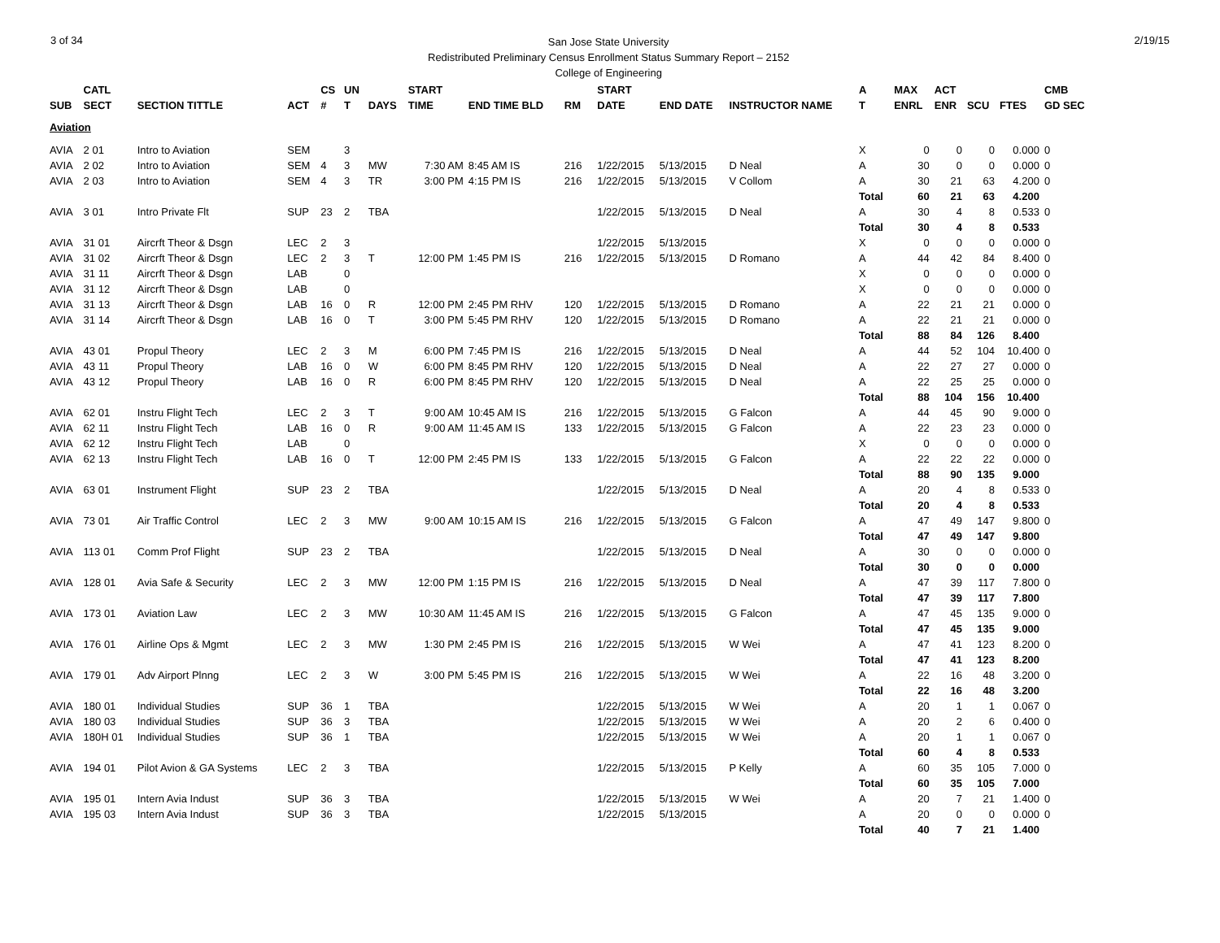3 of 34
San Jose State University
Redistributed Preliminary Census Enrollment Status Summary Report – 2152
College of Engineering
2/19/15
| | CATL | | | CS | UN | | START | | | | START | | | A | MAX | ACT | | | CMB |
| --- | --- | --- | --- | --- | --- | --- | --- | --- | --- | --- | --- | --- | --- | --- | --- | --- | --- | --- | --- |
| SUB | SECT | SECTION TITTLE | ACT | # | T | DAYS | TIME | END TIME BLD | RM | | DATE | END DATE | INSTRUCTOR NAME | T | ENRL | ENR | SCU | FTES | GD SEC |
| Aviation | | | | | | | | | | | | | | | | | | | |
| AVIA | 2 01 | Intro to Aviation | SEM | | 3 | | | | | | | | | X | 0 | 0 | 0 | 0.000 | 0 |
| AVIA | 2 02 | Intro to Aviation | SEM | 4 | 3 | MW | 7:30 AM | 8:45 AM IS | 216 | | 1/22/2015 | 5/13/2015 | D Neal | A | 30 | 0 | 0 | 0.000 | 0 |
| AVIA | 2 03 | Intro to Aviation | SEM | 4 | 3 | TR | 3:00 PM | 4:15 PM IS | 216 | | 1/22/2015 | 5/13/2015 | V Collom | A | 30 | 21 | 63 | 4.200 | 0 |
| | | | | | | | | | | | | | | Total | 60 | 21 | 63 | 4.200 | |
| AVIA | 3 01 | Intro Private Flt | SUP | 23 | 2 | TBA | | | | | 1/22/2015 | 5/13/2015 | D Neal | A | 30 | 4 | 8 | 0.533 | 0 |
| | | | | | | | | | | | | | | Total | 30 | 4 | 8 | 0.533 | |
| AVIA | 31 01 | Aircrft Theor & Dsgn | LEC | 2 | 3 | | | | | | 1/22/2015 | 5/13/2015 | | X | 0 | 0 | 0 | 0.000 | 0 |
| AVIA | 31 02 | Aircrft Theor & Dsgn | LEC | 2 | 3 | T | 12:00 PM | 1:45 PM IS | 216 | | 1/22/2015 | 5/13/2015 | D Romano | A | 44 | 42 | 84 | 8.400 | 0 |
| AVIA | 31 11 | Aircrft Theor & Dsgn | LAB | | 0 | | | | | | | | | X | 0 | 0 | 0 | 0.000 | 0 |
| AVIA | 31 12 | Aircrft Theor & Dsgn | LAB | | 0 | | | | | | | | | X | 0 | 0 | 0 | 0.000 | 0 |
| AVIA | 31 13 | Aircrft Theor & Dsgn | LAB | 16 | 0 | R | 12:00 PM | 2:45 PM RHV | 120 | | 1/22/2015 | 5/13/2015 | D Romano | A | 22 | 21 | 21 | 0.000 | 0 |
| AVIA | 31 14 | Aircrft Theor & Dsgn | LAB | 16 | 0 | T | 3:00 PM | 5:45 PM RHV | 120 | | 1/22/2015 | 5/13/2015 | D Romano | A | 22 | 21 | 21 | 0.000 | 0 |
| | | | | | | | | | | | | | | Total | 88 | 84 | 126 | 8.400 | |
| AVIA | 43 01 | Propul Theory | LEC | 2 | 3 | M | 6:00 PM | 7:45 PM IS | 216 | | 1/22/2015 | 5/13/2015 | D Neal | A | 44 | 52 | 104 | 10.400 | 0 |
| AVIA | 43 11 | Propul Theory | LAB | 16 | 0 | W | 6:00 PM | 8:45 PM RHV | 120 | | 1/22/2015 | 5/13/2015 | D Neal | A | 22 | 27 | 27 | 0.000 | 0 |
| AVIA | 43 12 | Propul Theory | LAB | 16 | 0 | R | 6:00 PM | 8:45 PM RHV | 120 | | 1/22/2015 | 5/13/2015 | D Neal | A | 22 | 25 | 25 | 0.000 | 0 |
| | | | | | | | | | | | | | | Total | 88 | 104 | 156 | 10.400 | |
| AVIA | 62 01 | Instru Flight Tech | LEC | 2 | 3 | T | 9:00 AM | 10:45 AM IS | 216 | | 1/22/2015 | 5/13/2015 | G Falcon | A | 44 | 45 | 90 | 9.000 | 0 |
| AVIA | 62 11 | Instru Flight Tech | LAB | 16 | 0 | R | 9:00 AM | 11:45 AM IS | 133 | | 1/22/2015 | 5/13/2015 | G Falcon | A | 22 | 23 | 23 | 0.000 | 0 |
| AVIA | 62 12 | Instru Flight Tech | LAB | | 0 | | | | | | | | | X | 0 | 0 | 0 | 0.000 | 0 |
| AVIA | 62 13 | Instru Flight Tech | LAB | 16 | 0 | T | 12:00 PM | 2:45 PM IS | 133 | | 1/22/2015 | 5/13/2015 | G Falcon | A | 22 | 22 | 22 | 0.000 | 0 |
| | | | | | | | | | | | | | | Total | 88 | 90 | 135 | 9.000 | |
| AVIA | 63 01 | Instrument Flight | SUP | 23 | 2 | TBA | | | | | 1/22/2015 | 5/13/2015 | D Neal | A | 20 | 4 | 8 | 0.533 | 0 |
| | | | | | | | | | | | | | | Total | 20 | 4 | 8 | 0.533 | |
| AVIA | 73 01 | Air Traffic Control | LEC | 2 | 3 | MW | 9:00 AM | 10:15 AM IS | 216 | | 1/22/2015 | 5/13/2015 | G Falcon | A | 47 | 49 | 147 | 9.800 | 0 |
| | | | | | | | | | | | | | | Total | 47 | 49 | 147 | 9.800 | |
| AVIA | 113 01 | Comm Prof Flight | SUP | 23 | 2 | TBA | | | | | 1/22/2015 | 5/13/2015 | D Neal | A | 30 | 0 | 0 | 0.000 | 0 |
| | | | | | | | | | | | | | | Total | 30 | 0 | 0 | 0.000 | |
| AVIA | 128 01 | Avia Safe & Security | LEC | 2 | 3 | MW | 12:00 PM | 1:15 PM IS | 216 | | 1/22/2015 | 5/13/2015 | D Neal | A | 47 | 39 | 117 | 7.800 | 0 |
| | | | | | | | | | | | | | | Total | 47 | 39 | 117 | 7.800 | |
| AVIA | 173 01 | Aviation Law | LEC | 2 | 3 | MW | 10:30 AM | 11:45 AM IS | 216 | | 1/22/2015 | 5/13/2015 | G Falcon | A | 47 | 45 | 135 | 9.000 | 0 |
| | | | | | | | | | | | | | | Total | 47 | 45 | 135 | 9.000 | |
| AVIA | 176 01 | Airline Ops & Mgmt | LEC | 2 | 3 | MW | 1:30 PM | 2:45 PM IS | 216 | | 1/22/2015 | 5/13/2015 | W Wei | A | 47 | 41 | 123 | 8.200 | 0 |
| | | | | | | | | | | | | | | Total | 47 | 41 | 123 | 8.200 | |
| AVIA | 179 01 | Adv Airport Plnng | LEC | 2 | 3 | W | 3:00 PM | 5:45 PM IS | 216 | | 1/22/2015 | 5/13/2015 | W Wei | A | 22 | 16 | 48 | 3.200 | 0 |
| | | | | | | | | | | | | | | Total | 22 | 16 | 48 | 3.200 | |
| AVIA | 180 01 | Individual Studies | SUP | 36 | 1 | TBA | | | | | 1/22/2015 | 5/13/2015 | W Wei | A | 20 | 1 | 1 | 0.067 | 0 |
| AVIA | 180 03 | Individual Studies | SUP | 36 | 3 | TBA | | | | | 1/22/2015 | 5/13/2015 | W Wei | A | 20 | 2 | 6 | 0.400 | 0 |
| AVIA | 180H 01 | Individual Studies | SUP | 36 | 1 | TBA | | | | | 1/22/2015 | 5/13/2015 | W Wei | A | 20 | 1 | 1 | 0.067 | 0 |
| | | | | | | | | | | | | | | Total | 60 | 4 | 8 | 0.533 | |
| AVIA | 194 01 | Pilot Avion & GA Systems | LEC | 2 | 3 | TBA | | | | | 1/22/2015 | 5/13/2015 | P Kelly | A | 60 | 35 | 105 | 7.000 | 0 |
| | | | | | | | | | | | | | | Total | 60 | 35 | 105 | 7.000 | |
| AVIA | 195 01 | Intern Avia Indust | SUP | 36 | 3 | TBA | | | | | 1/22/2015 | 5/13/2015 | W Wei | A | 20 | 7 | 21 | 1.400 | 0 |
| AVIA | 195 03 | Intern Avia Indust | SUP | 36 | 3 | TBA | | | | | 1/22/2015 | 5/13/2015 | | A | 20 | 0 | 0 | 0.000 | 0 |
| | | | | | | | | | | | | | | Total | 40 | 7 | 21 | 1.400 | |